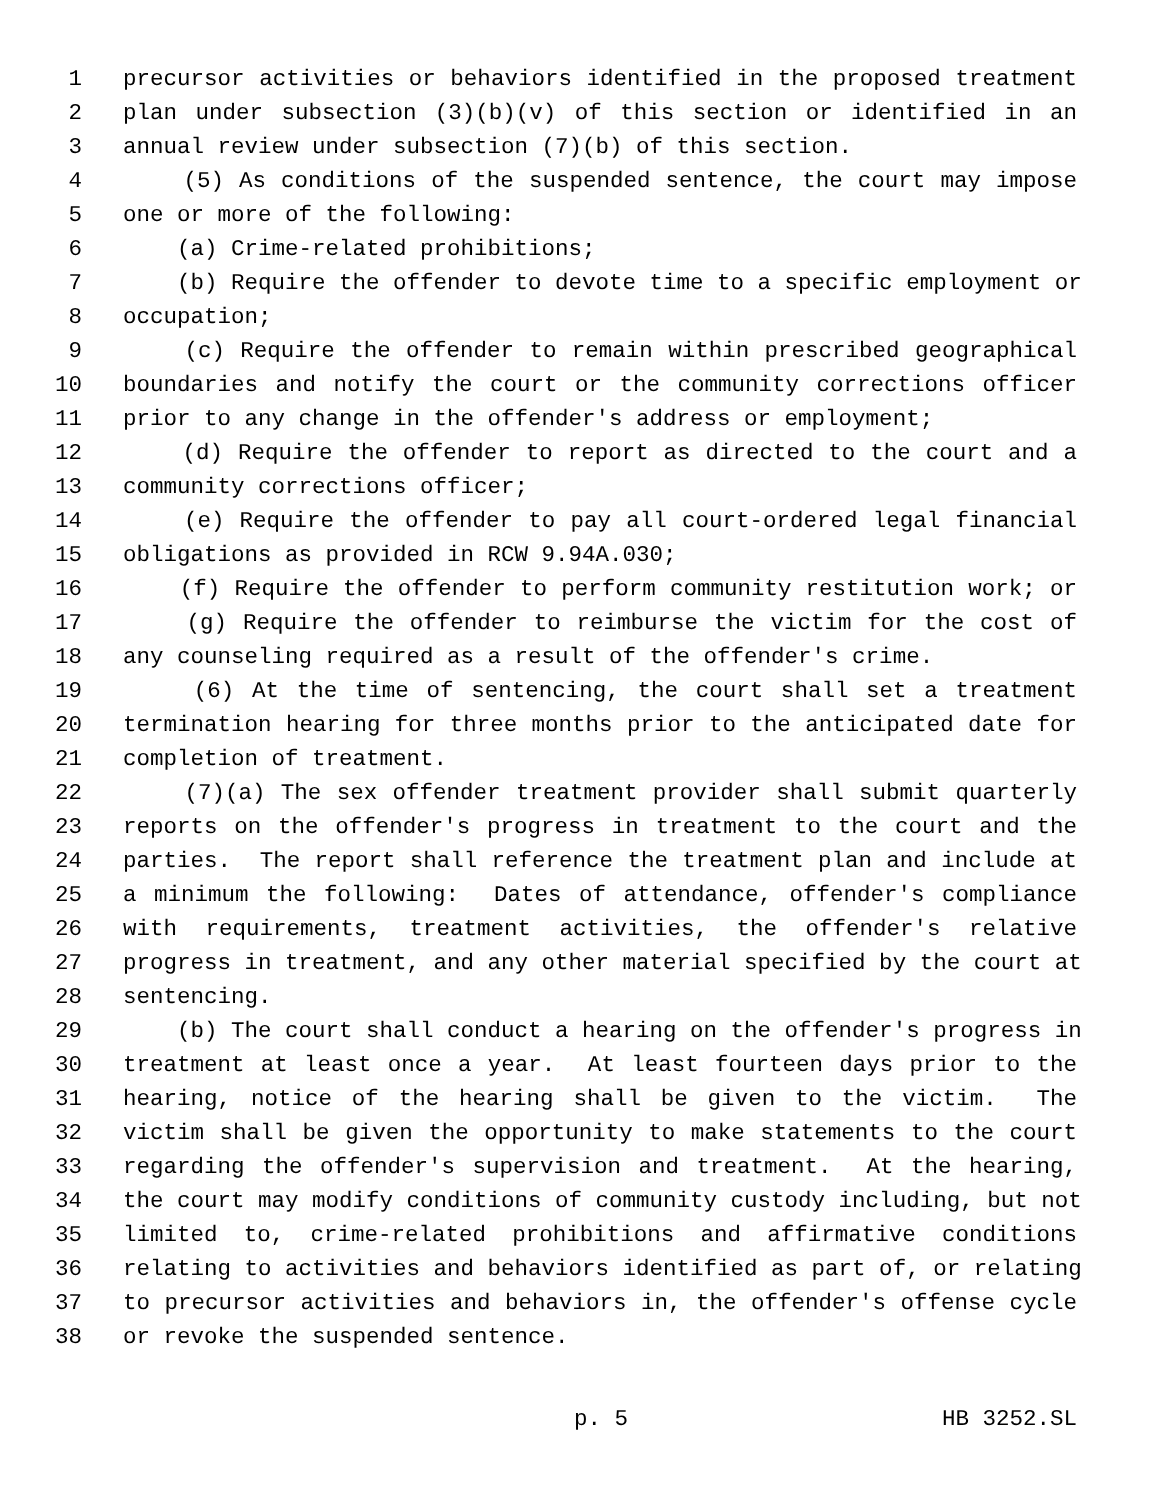1 precursor activities or behaviors identified in the proposed treatment
2 plan under subsection (3)(b)(v) of this section or identified in an
3 annual review under subsection (7)(b) of this section.
4 (5) As conditions of the suspended sentence, the court may impose
5 one or more of the following:
6 (a) Crime-related prohibitions;
7 (b) Require the offender to devote time to a specific employment or
8 occupation;
9 (c) Require the offender to remain within prescribed geographical
10 boundaries and notify the court or the community corrections officer
11 prior to any change in the offender's address or employment;
12 (d) Require the offender to report as directed to the court and a
13 community corrections officer;
14 (e) Require the offender to pay all court-ordered legal financial
15 obligations as provided in RCW 9.94A.030;
16 (f) Require the offender to perform community restitution work; or
17 (g) Require the offender to reimburse the victim for the cost of
18 any counseling required as a result of the offender's crime.
19 (6) At the time of sentencing, the court shall set a treatment
20 termination hearing for three months prior to the anticipated date for
21 completion of treatment.
22 (7)(a) The sex offender treatment provider shall submit quarterly
23 reports on the offender's progress in treatment to the court and the
24 parties. The report shall reference the treatment plan and include at
25 a minimum the following: Dates of attendance, offender's compliance
26 with requirements, treatment activities, the offender's relative
27 progress in treatment, and any other material specified by the court at
28 sentencing.
29 (b) The court shall conduct a hearing on the offender's progress in
30 treatment at least once a year. At least fourteen days prior to the
31 hearing, notice of the hearing shall be given to the victim. The
32 victim shall be given the opportunity to make statements to the court
33 regarding the offender's supervision and treatment. At the hearing,
34 the court may modify conditions of community custody including, but not
35 limited to, crime-related prohibitions and affirmative conditions
36 relating to activities and behaviors identified as part of, or relating
37 to precursor activities and behaviors in, the offender's offense cycle
38 or revoke the suspended sentence.
p. 5 HB 3252.SL